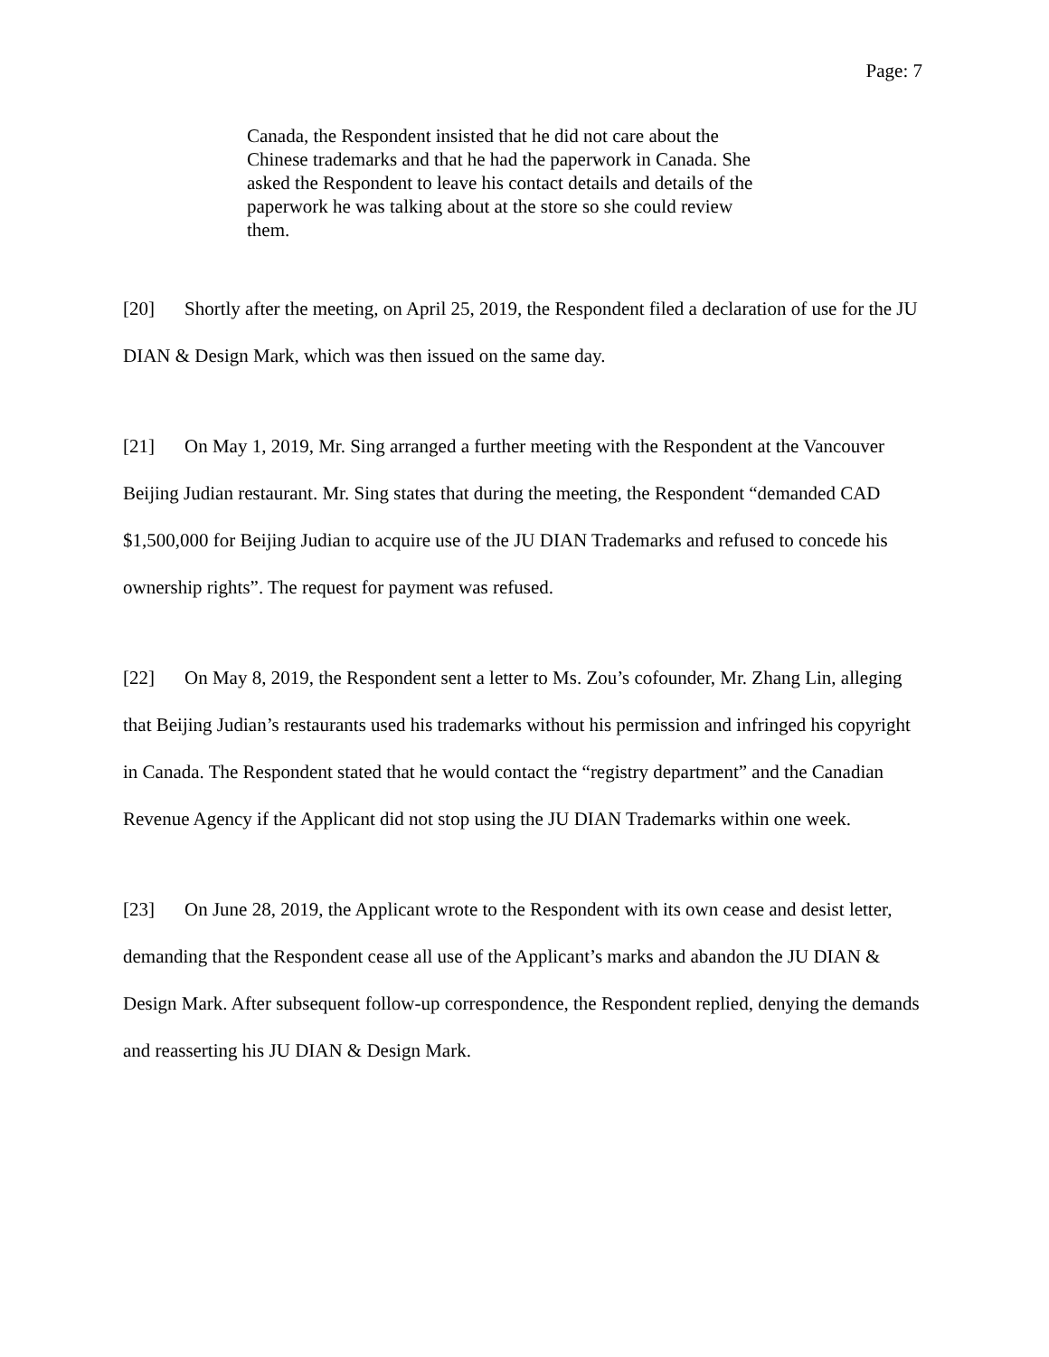Page: 7
Canada, the Respondent insisted that he did not care about the Chinese trademarks and that he had the paperwork in Canada. She asked the Respondent to leave his contact details and details of the paperwork he was talking about at the store so she could review them.
[20] Shortly after the meeting, on April 25, 2019, the Respondent filed a declaration of use for the JU DIAN & Design Mark, which was then issued on the same day.
[21] On May 1, 2019, Mr. Sing arranged a further meeting with the Respondent at the Vancouver Beijing Judian restaurant. Mr. Sing states that during the meeting, the Respondent “demanded CAD $1,500,000 for Beijing Judian to acquire use of the JU DIAN Trademarks and refused to concede his ownership rights”. The request for payment was refused.
[22] On May 8, 2019, the Respondent sent a letter to Ms. Zou’s cofounder, Mr. Zhang Lin, alleging that Beijing Judian’s restaurants used his trademarks without his permission and infringed his copyright in Canada. The Respondent stated that he would contact the “registry department” and the Canadian Revenue Agency if the Applicant did not stop using the JU DIAN Trademarks within one week.
[23] On June 28, 2019, the Applicant wrote to the Respondent with its own cease and desist letter, demanding that the Respondent cease all use of the Applicant’s marks and abandon the JU DIAN & Design Mark. After subsequent follow-up correspondence, the Respondent replied, denying the demands and reasserting his JU DIAN & Design Mark.